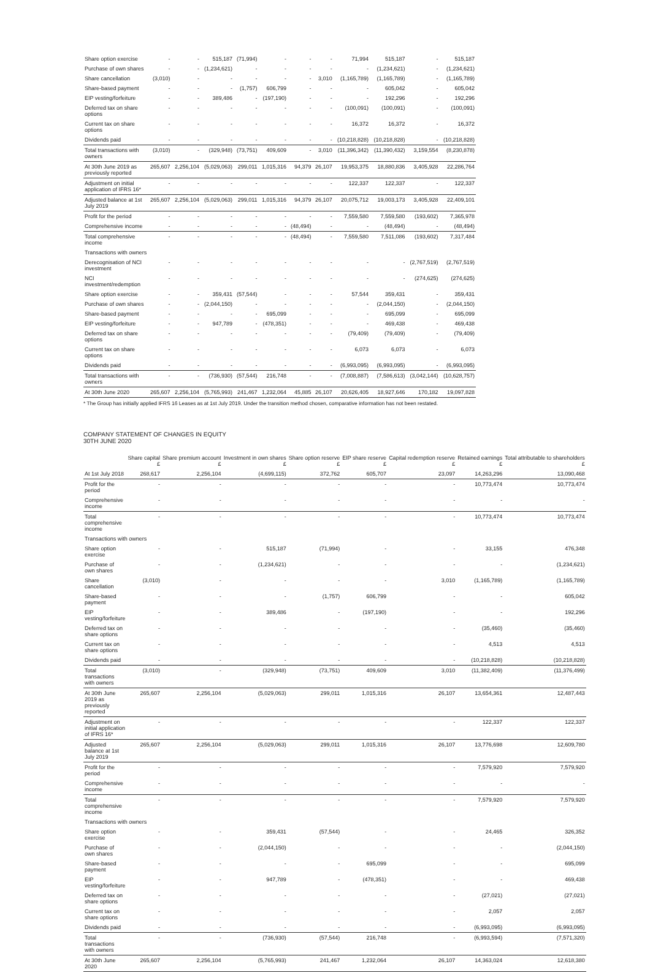| Share option exercise | - | - | 515,187 | (71,994) | - | - | - | 71,994 | 515,187 | - | 515,187 |
| Purchase of own shares | - | - | (1,234,621) | - | - | - | - | - | (1,234,621) | - | (1,234,621) |
| Share cancellation | (3,010) | - | - | - | - | - | 3,010 | (1,165,789) | (1,165,789) | - | (1,165,789) |
| Share-based payment | - | - | - | (1,757) | 606,799 | - | - | - | 605,042 | - | 605,042 |
| EIP vesting/forfeiture | - | - | 389,486 | - | (197,190) | - | - | - | 192,296 | - | 192,296 |
| Deferred tax on share options | - | - | - | - | - | - | - | (100,091) | (100,091) | - | (100,091) |
| Current tax on share options | - | - | - | - | - | - | - | 16,372 | 16,372 | - | 16,372 |
| Dividends paid | - | - | - | - | - | - | - | (10,218,828) | (10,218,828) | - | (10,218,828) |
| Total transactions with owners | (3,010) | - | (329,948) | (73,751) | 409,609 | - | 3,010 | (11,396,342) | (11,390,432) | 3,159,554 | (8,230,878) |
| At 30th June 2019 as previously reported | 265,607 | 2,256,104 | (5,029,063) | 299,011 | 1,015,316 | 94,379 | 26,107 | 19,953,375 | 18,880,836 | 3,405,928 | 22,286,764 |
| Adjustment on initial application of IFRS 16* | - | - | - | - | - | - | - | 122,337 | 122,337 | - | 122,337 |
| Adjusted balance at 1st July 2019 | 265,607 | 2,256,104 | (5,029,063) | 299,011 | 1,015,316 | 94,379 | 26,107 | 20,075,712 | 19,003,173 | 3,405,928 | 22,409,101 |
| Profit for the period | - | - | - | - | - | - | - | 7,559,580 | 7,559,580 | (193,602) | 7,365,978 |
| Comprehensive income | - | - | - | - | - | (48,494) | - | - | (48,494) | - | (48,494) |
| Total comprehensive income | - | - | - | - | - | (48,494) | - | 7,559,580 | 7,511,086 | (193,602) | 7,317,484 |
| Transactions with owners | | | | | | | | | | | |
| Derecognisation of NCI investment | - | - | - | - | - | - | - | - | - | (2,767,519) | (2,767,519) |
| NCI investment/redemption | - | - | - | - | - | - | - | - | - | (274,625) | (274,625) |
| Share option exercise | - | - | 359,431 | (57,544) | - | - | - | 57,544 | 359,431 | - | 359,431 |
| Purchase of own shares | - | - | (2,044,150) | - | - | - | - | - | (2,044,150) | - | (2,044,150) |
| Share-based payment | - | - | - | - | 695,099 | - | - | - | 695,099 | - | 695,099 |
| EIP vesting/forfeiture | - | - | 947,789 | - | (478,351) | - | - | - | 469,438 | - | 469,438 |
| Deferred tax on share options | - | - | - | - | - | - | - | (79,409) | (79,409) | - | (79,409) |
| Current tax on share options | - | - | - | - | - | - | - | 6,073 | 6,073 | - | 6,073 |
| Dividends paid | - | - | - | - | - | - | - | (6,993,095) | (6,993,095) | - | (6,993,095) |
| Total transactions with owners | - | - | (736,930) | (57,544) | 216,748 | - | - | (7,008,887) | (7,586,613) | (3,042,144) | (10,628,757) |
| At 30th June 2020 | 265,607 | 2,256,104 | (5,765,993) | 241,467 | 1,232,064 | 45,885 | 26,107 | 20,626,405 | 18,927,646 | 170,182 | 19,097,828 |
* The Group has initially applied IFRS 16 Leases as at 1st July 2019. Under the transition method chosen, comparative information has not been restated.
COMPANY STATEMENT OF CHANGES IN EQUITY
30TH JUNE 2020
| | Share capital £ | Share premium account £ | Investment in own shares £ | Share option reserve £ | EIP share reserve £ | Capital redemption reserve £ | Retained earnings £ | Total attributable to shareholders £ |
| --- | --- | --- | --- | --- | --- | --- | --- | --- |
| At 1st July 2018 | 268,617 | 2,256,104 | (4,699,115) | 372,762 | 605,707 | 23,097 | 14,263,296 | 13,090,468 |
| Profit for the period | - | - | - | - | - | - | 10,773,474 | 10,773,474 |
| Comprehensive income | - | - | - | - | - | - | - | - |
| Total comprehensive income | - | - | - | - | - | - | 10,773,474 | 10,773,474 |
| Transactions with owners | | | | | | | | |
| Share option exercise | - | - | 515,187 | (71,994) | - | - | 33,155 | 476,348 |
| Purchase of own shares | - | - | (1,234,621) | - | - | - | - | (1,234,621) |
| Share cancellation | (3,010) | - | - | - | - | 3,010 | (1,165,789) | (1,165,789) |
| Share-based payment | - | - | - | (1,757) | 606,799 | - | - | 605,042 |
| EIP vesting/forfeiture | - | - | 389,486 | - | (197,190) | - | - | 192,296 |
| Deferred tax on share options | - | - | - | - | - | - | (35,460) | (35,460) |
| Current tax on share options | - | - | - | - | - | - | 4,513 | 4,513 |
| Dividends paid | - | - | - | - | - | - | (10,218,828) | (10,218,828) |
| Total transactions with owners | (3,010) | - | (329,948) | (73,751) | 409,609 | 3,010 | (11,382,409) | (11,376,499) |
| At 30th June 2019 as previously reported | 265,607 | 2,256,104 | (5,029,063) | 299,011 | 1,015,316 | 26,107 | 13,654,361 | 12,487,443 |
| Adjustment on initial application of IFRS 16* | - | - | - | - | - | - | 122,337 | 122,337 |
| Adjusted balance at 1st July 2019 | 265,607 | 2,256,104 | (5,029,063) | 299,011 | 1,015,316 | 26,107 | 13,776,698 | 12,609,780 |
| Profit for the period | - | - | - | - | - | - | 7,579,920 | 7,579,920 |
| Comprehensive income | - | - | - | - | - | - | - | - |
| Total comprehensive income | - | - | - | - | - | - | 7,579,920 | 7,579,920 |
| Transactions with owners | | | | | | | | |
| Share option exercise | - | - | 359,431 | (57,544) | - | - | 24,465 | 326,352 |
| Purchase of own shares | - | - | (2,044,150) | - | - | - | - | (2,044,150) |
| Share-based payment | - | - | - | - | 695,099 | - | - | 695,099 |
| EIP vesting/forfeiture | - | - | 947,789 | - | (478,351) | - | - | 469,438 |
| Deferred tax on share options | - | - | - | - | - | - | (27,021) | (27,021) |
| Current tax on share options | - | - | - | - | - | - | 2,057 | 2,057 |
| Dividends paid | - | - | - | - | - | - | (6,993,095) | (6,993,095) |
| Total transactions with owners | - | - | (736,930) | (57,544) | 216,748 | - | (6,993,594) | (7,571,320) |
| At 30th June 2020 | 265,607 | 2,256,104 | (5,765,993) | 241,467 | 1,232,064 | 26,107 | 14,363,024 | 12,618,380 |